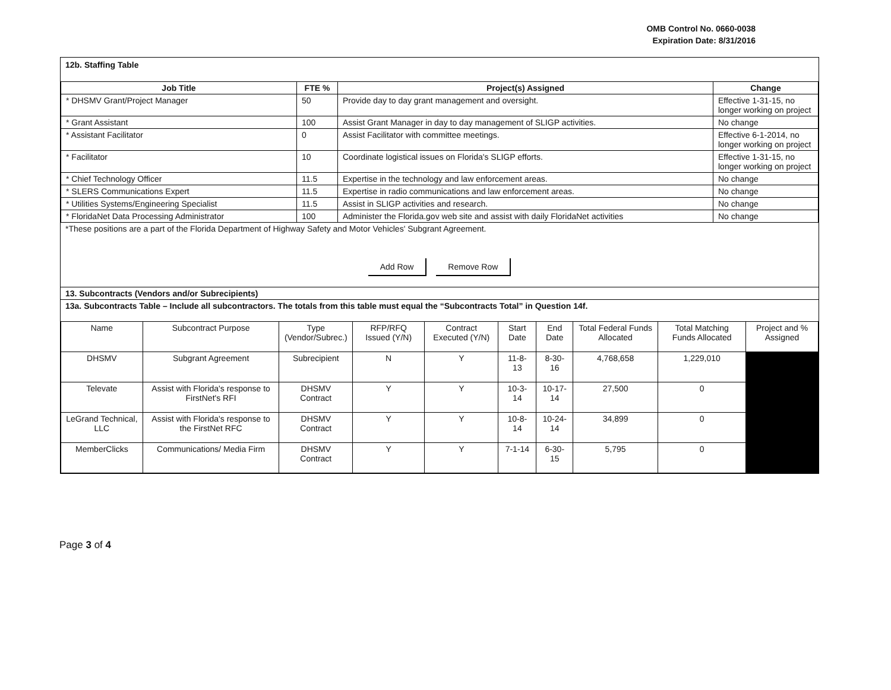OMB Control No. 0660-0038
Expiration Date: 8/31/2016
12b. Staffing Table
| Job Title | FTE % | Project(s) Assigned | Change |
| --- | --- | --- | --- |
| * DHSMV Grant/Project Manager | 50 | Provide day to day grant management and oversight. | Effective 1-31-15, no longer working on project |
| * Grant Assistant | 100 | Assist Grant Manager in day to day management of SLIGP activities. | No change |
| * Assistant Facilitator | 0 | Assist Facilitator with committee meetings. | Effective 6-1-2014, no longer working on project |
| * Facilitator | 10 | Coordinate logistical issues on Florida's SLIGP efforts. | Effective 1-31-15, no longer working on project |
| * Chief Technology Officer | 11.5 | Expertise in the technology and law enforcement areas. | No change |
| * SLERS Communications Expert | 11.5 | Expertise in radio communications and law enforcement areas. | No change |
| * Utilities Systems/Engineering Specialist | 11.5 | Assist in SLIGP activities and research. | No change |
| * FloridaNet Data Processing Administrator | 100 | Administer the Florida.gov web site and assist with daily FloridaNet activities | No change |
*These positions are a part of the Florida Department of Highway Safety and Motor Vehicles' Subgrant Agreement.
Add Row Remove Row
13. Subcontracts (Vendors and/or Subrecipients)
13a. Subcontracts Table – Include all subcontractors. The totals from this table must equal the “Subcontracts Total” in Question 14f.
| Name | Subcontract Purpose | Type (Vendor/Subrec.) | RFP/RFQ Issued (Y/N) | Contract Executed (Y/N) | Start Date | End Date | Total Federal Funds Allocated | Total Matching Funds Allocated | Project and % Assigned |
| --- | --- | --- | --- | --- | --- | --- | --- | --- | --- |
| DHSMV | Subgrant Agreement | Subrecipient | N | Y | 11-8-13 | 8-30-16 | 4,768,658 | 1,229,010 | |
| Televate | Assist with Florida's response to FirstNet's RFI | DHSMV Contract | Y | Y | 10-3-14 | 10-17-14 | 27,500 | 0 | |
| LeGrand Technical, LLC | Assist with Florida's response to the FirstNet RFC | DHSMV Contract | Y | Y | 10-8-14 | 10-24-14 | 34,899 | 0 | |
| MemberClicks | Communications/ Media Firm | DHSMV Contract | Y | Y | 7-1-14 | 6-30-15 | 5,795 | 0 | |
Page 3 of 4